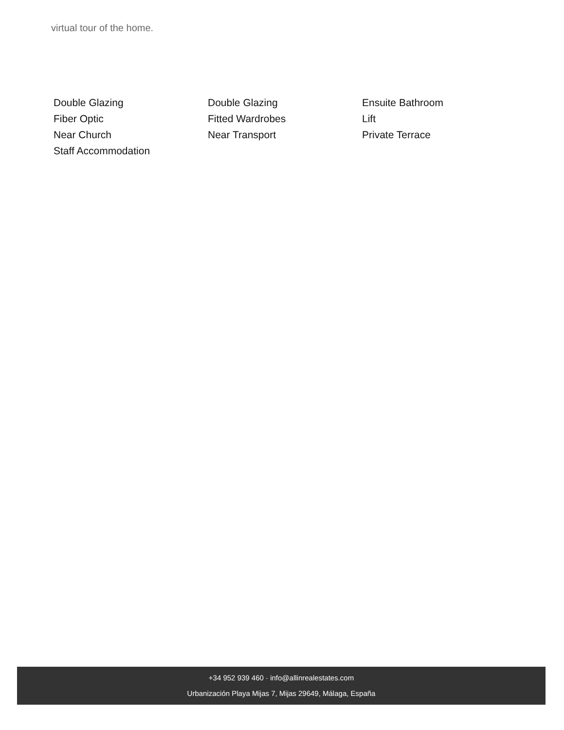virtual tour of the home.
Double Glazing
Double Glazing
Ensuite Bathroom
Fiber Optic
Fitted Wardrobes
Lift
Near Church
Near Transport
Private Terrace
Staff Accommodation
+34 952 939 460 · info@allinrealestates.com
Urbanización Playa Mijas 7, Mijas 29649, Málaga, España